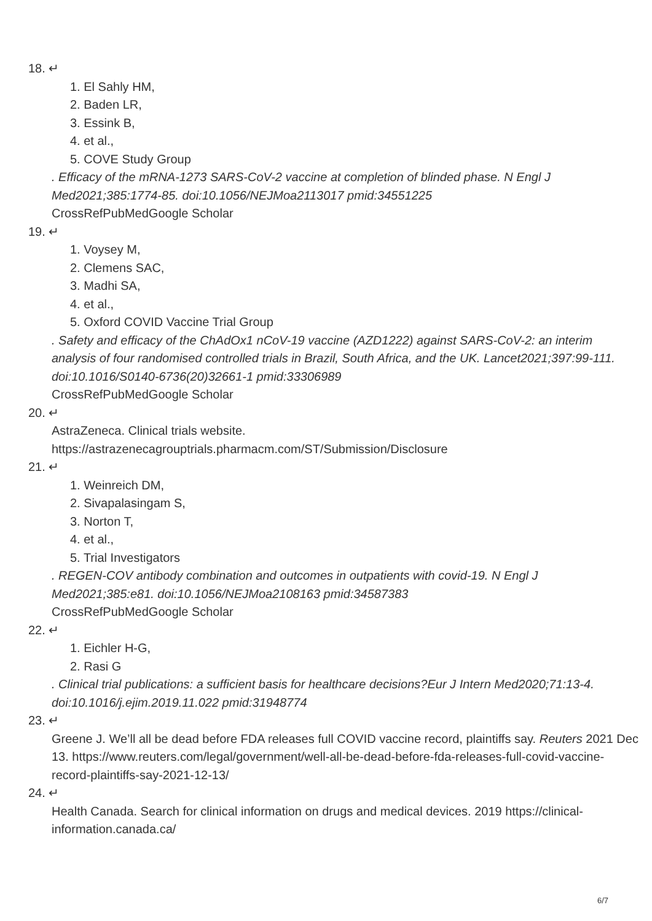18. ↵
1. El Sahly HM,
2. Baden LR,
3. Essink B,
4. et al.,
5. COVE Study Group
. Efficacy of the mRNA-1273 SARS-CoV-2 vaccine at completion of blinded phase. N Engl J Med2021;385:1774-85. doi:10.1056/NEJMoa2113017 pmid:34551225
CrossRefPubMedGoogle Scholar
19. ↵
1. Voysey M,
2. Clemens SAC,
3. Madhi SA,
4. et al.,
5. Oxford COVID Vaccine Trial Group
. Safety and efficacy of the ChAdOx1 nCoV-19 vaccine (AZD1222) against SARS-CoV-2: an interim analysis of four randomised controlled trials in Brazil, South Africa, and the UK. Lancet2021;397:99-111. doi:10.1016/S0140-6736(20)32661-1 pmid:33306989
CrossRefPubMedGoogle Scholar
20. ↵
AstraZeneca. Clinical trials website.
https://astrazenecagrouptrials.pharmacm.com/ST/Submission/Disclosure
21. ↵
1. Weinreich DM,
2. Sivapalasingam S,
3. Norton T,
4. et al.,
5. Trial Investigators
. REGEN-COV antibody combination and outcomes in outpatients with covid-19. N Engl J Med2021;385:e81. doi:10.1056/NEJMoa2108163 pmid:34587383
CrossRefPubMedGoogle Scholar
22. ↵
1. Eichler H-G,
2. Rasi G
. Clinical trial publications: a sufficient basis for healthcare decisions?Eur J Intern Med2020;71:13-4. doi:10.1016/j.ejim.2019.11.022 pmid:31948774
23. ↵
Greene J. We’ll all be dead before FDA releases full COVID vaccine record, plaintiffs say. Reuters 2021 Dec 13. https://www.reuters.com/legal/government/well-all-be-dead-before-fda-releases-full-covid-vaccine-record-plaintiffs-say-2021-12-13/
24. ↵
Health Canada. Search for clinical information on drugs and medical devices. 2019 https://clinical-information.canada.ca/
6/7